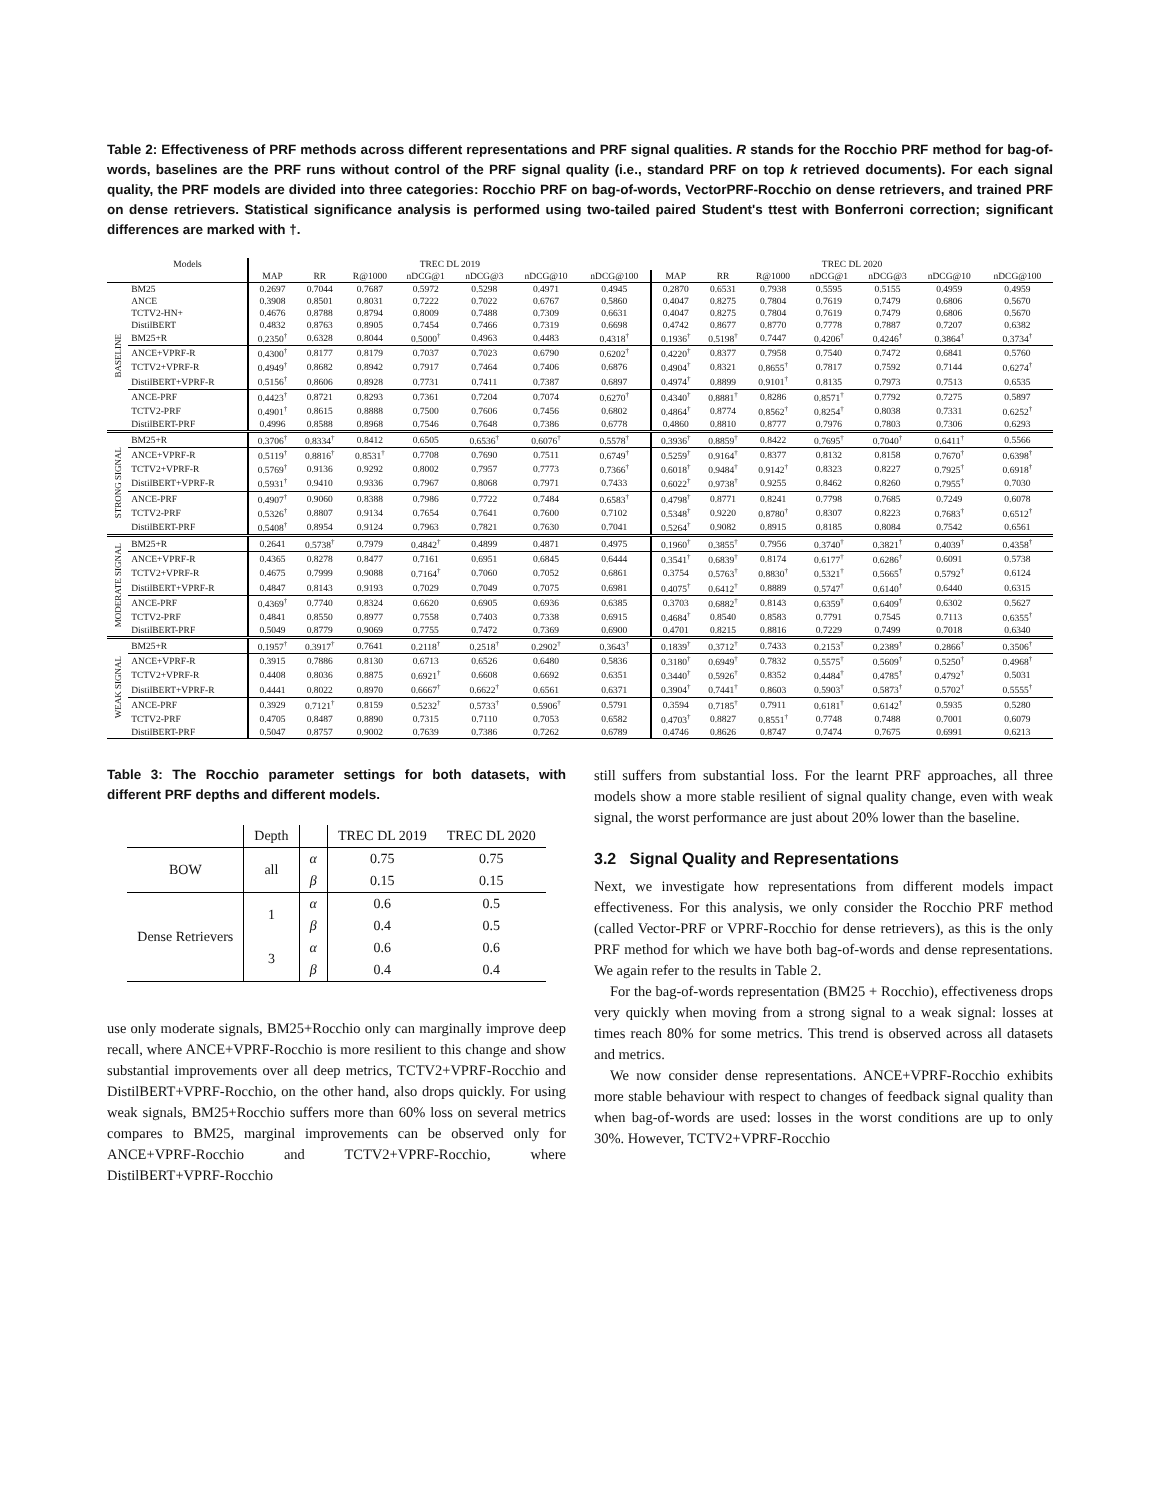Table 2: Effectiveness of PRF methods across different representations and PRF signal qualities. R stands for the Rocchio PRF method for bag-of-words, baselines are the PRF runs without control of the PRF signal quality (i.e., standard PRF on top k retrieved documents). For each signal quality, the PRF models are divided into three categories: Rocchio PRF on bag-of-words, VectorPRF-Rocchio on dense retrievers, and trained PRF on dense retrievers. Statistical significance analysis is performed using two-tailed paired Student's ttest with Bonferroni correction; significant differences are marked with †.
| | Models | TREC DL 2019 | | | | | | | TREC DL 2020 | | | | | | |
| --- | --- | --- | --- | --- | --- | --- | --- | --- | --- | --- | --- | --- | --- | --- | --- |
| | | MAP | RR | R@1000 | nDCG@1 | nDCG@3 | nDCG@10 | nDCG@100 | MAP | RR | R@1000 | nDCG@1 | nDCG@3 | nDCG@10 | nDCG@100 |
| BASELINE | BM25 | 0.2697 | 0.7044 | 0.7687 | 0.5972 | 0.5298 | 0.4971 | 0.4945 | 0.2870 | 0.6531 | 0.7938 | 0.5595 | 0.5155 | 0.4959 | 0.4959 |
| | ANCE | 0.3908 | 0.8501 | 0.8031 | 0.7222 | 0.7022 | 0.6767 | 0.5860 | 0.4047 | 0.8275 | 0.7804 | 0.7619 | 0.7479 | 0.6806 | 0.5670 |
| | TCTV2-HN+ | 0.4676 | 0.8788 | 0.8794 | 0.8009 | 0.7488 | 0.7309 | 0.6631 | 0.4047 | 0.8275 | 0.7804 | 0.7619 | 0.7479 | 0.6806 | 0.5670 |
| | DistilBERT | 0.4832 | 0.8763 | 0.8905 | 0.7454 | 0.7466 | 0.7319 | 0.6698 | 0.4742 | 0.8677 | 0.8770 | 0.7778 | 0.7887 | 0.7207 | 0.6382 |
| | BM25+R | 0.2350<sup>†</sup> | 0.6328 | 0.8044 | 0.5000<sup>†</sup> | 0.4963 | 0.4483 | 0.4318<sup>†</sup> | 0.1936<sup>†</sup> | 0.5198<sup>†</sup> | 0.7447 | 0.4206<sup>†</sup> | 0.4246<sup>†</sup> | 0.3864<sup>†</sup> | 0.3734<sup>†</sup> |
| | ANCE+VPRF-R | 0.4300<sup>†</sup> | 0.8177 | 0.8179 | 0.7037 | 0.7023 | 0.6790 | 0.6202<sup>†</sup> | 0.4220<sup>†</sup> | 0.8377 | 0.7958 | 0.7540 | 0.7472 | 0.6841 | 0.5760 |
| | TCTV2+VPRF-R | 0.4949<sup>†</sup> | 0.8682 | 0.8942 | 0.7917 | 0.7464 | 0.7406 | 0.6876 | 0.4904<sup>†</sup> | 0.8321 | 0.8655<sup>†</sup> | 0.7817 | 0.7592 | 0.7144 | 0.6274<sup>†</sup> |
| | DistilBERT+VPRF-R | 0.5156<sup>†</sup> | 0.8606 | 0.8928 | 0.7731 | 0.7411 | 0.7387 | 0.6897 | 0.4974<sup>†</sup> | 0.8899 | 0.9101<sup>†</sup> | 0.8135 | 0.7973 | 0.7513 | 0.6535 |
| | ANCE-PRF | 0.4423<sup>†</sup> | 0.8721 | 0.8293 | 0.7361 | 0.7204 | 0.7074 | 0.6270<sup>†</sup> | 0.4340<sup>†</sup> | 0.8881<sup>†</sup> | 0.8286 | 0.8571<sup>†</sup> | 0.7792 | 0.7275 | 0.5897 |
| | TCTV2-PRF | 0.4901<sup>†</sup> | 0.8615 | 0.8888 | 0.7500 | 0.7606 | 0.7456 | 0.6802 | 0.4864<sup>†</sup> | 0.8774 | 0.8562<sup>†</sup> | 0.8254<sup>†</sup> | 0.8038 | 0.7331 | 0.6252<sup>†</sup> |
| | DistilBERT-PRF | 0.4996 | 0.8588 | 0.8968 | 0.7546 | 0.7648 | 0.7386 | 0.6778 | 0.4860 | 0.8810 | 0.8777 | 0.7976 | 0.7803 | 0.7306 | 0.6293 |
| STRONG SIGNAL | BM25+R | 0.3706<sup>†</sup> | 0.8334<sup>†</sup> | 0.8412 | 0.6505 | 0.6536<sup>†</sup> | 0.6076<sup>†</sup> | 0.5578<sup>†</sup> | 0.3936<sup>†</sup> | 0.8859<sup>†</sup> | 0.8422 | 0.7695<sup>†</sup> | 0.7040<sup>†</sup> | 0.6411<sup>†</sup> | 0.5566 |
| | ANCE+VPRF-R | 0.5119<sup>†</sup> | 0.8816<sup>†</sup> | 0.8531<sup>†</sup> | 0.7708 | 0.7690 | 0.7511 | 0.6749<sup>†</sup> | 0.5259<sup>†</sup> | 0.9164<sup>†</sup> | 0.8377 | 0.8132 | 0.8158 | 0.7670<sup>†</sup> | 0.6398<sup>†</sup> |
| | TCTV2+VPRF-R | 0.5769<sup>†</sup> | 0.9136 | 0.9292 | 0.8002 | 0.7957 | 0.7773 | 0.7366<sup>†</sup> | 0.6018<sup>†</sup> | 0.9484<sup>†</sup> | 0.9142<sup>†</sup> | 0.8323 | 0.8227 | 0.7925<sup>†</sup> | 0.6918<sup>†</sup> |
| | DistilBERT+VPRF-R | 0.5931<sup>†</sup> | 0.9410 | 0.9336 | 0.7967 | 0.8068 | 0.7971 | 0.7433 | 0.6022<sup>†</sup> | 0.9738<sup>†</sup> | 0.9255 | 0.8462 | 0.8260 | 0.7955<sup>†</sup> | 0.7030 |
| | ANCE-PRF | 0.4907<sup>†</sup> | 0.9060 | 0.8388 | 0.7986 | 0.7722 | 0.7484 | 0.6583<sup>†</sup> | 0.4798<sup>†</sup> | 0.8771 | 0.8241 | 0.7798 | 0.7685 | 0.7249 | 0.6078 |
| | TCTV2-PRF | 0.5326<sup>†</sup> | 0.8807 | 0.9134 | 0.7654 | 0.7641 | 0.7600 | 0.7102 | 0.5348<sup>†</sup> | 0.9220 | 0.8780<sup>†</sup> | 0.8307 | 0.8223 | 0.7683<sup>†</sup> | 0.6512<sup>†</sup> |
| | DistilBERT-PRF | 0.5408<sup>†</sup> | 0.8954 | 0.9124 | 0.7963 | 0.7821 | 0.7630 | 0.7041 | 0.5264<sup>†</sup> | 0.9082 | 0.8915 | 0.8185 | 0.8084 | 0.7542 | 0.6561 |
| MODERATE SIGNAL | BM25+R | 0.2641 | 0.5738<sup>†</sup> | 0.7979 | 0.4842<sup>†</sup> | 0.4899 | 0.4871 | 0.4975 | 0.1960<sup>†</sup> | 0.3855<sup>†</sup> | 0.7956 | 0.3740<sup>†</sup> | 0.3821<sup>†</sup> | 0.4039<sup>†</sup> | 0.4358<sup>†</sup> |
| | ANCE+VPRF-R | 0.4365 | 0.8278 | 0.8477 | 0.7161 | 0.6951 | 0.6845 | 0.6444 | 0.3541<sup>†</sup> | 0.6839<sup>†</sup> | 0.8174 | 0.6177<sup>†</sup> | 0.6286<sup>†</sup> | 0.6091 | 0.5738 |
| | TCTV2+VPRF-R | 0.4675 | 0.7999 | 0.9088 | 0.7164<sup>†</sup> | 0.7060 | 0.7052 | 0.6861 | 0.3754 | 0.5763<sup>†</sup> | 0.8830<sup>†</sup> | 0.5321<sup>†</sup> | 0.5665<sup>†</sup> | 0.5792<sup>†</sup> | 0.6124 |
| | DistilBERT+VPRF-R | 0.4847 | 0.8143 | 0.9193 | 0.7029 | 0.7049 | 0.7075 | 0.6981 | 0.4075<sup>†</sup> | 0.6412<sup>†</sup> | 0.8889 | 0.5747<sup>†</sup> | 0.6140<sup>†</sup> | 0.6440 | 0.6315 |
| | ANCE-PRF | 0.4369<sup>†</sup> | 0.7740 | 0.8324 | 0.6620 | 0.6905 | 0.6936 | 0.6385 | 0.3703 | 0.6882<sup>†</sup> | 0.8143 | 0.6359<sup>†</sup> | 0.6409<sup>†</sup> | 0.6302 | 0.5627 |
| | TCTV2-PRF | 0.4841 | 0.8550 | 0.8977 | 0.7558 | 0.7403 | 0.7338 | 0.6915 | 0.4684<sup>†</sup> | 0.8540 | 0.8583 | 0.7791 | 0.7545 | 0.7113 | 0.6355<sup>†</sup> |
| | DistilBERT-PRF | 0.5049 | 0.8779 | 0.9069 | 0.7755 | 0.7472 | 0.7369 | 0.6900 | 0.4701 | 0.8215 | 0.8816 | 0.7229 | 0.7499 | 0.7018 | 0.6340 |
| WEAK SIGNAL | BM25+R | 0.1957<sup>†</sup> | 0.3917<sup>†</sup> | 0.7641 | 0.2118<sup>†</sup> | 0.2518<sup>†</sup> | 0.2902<sup>†</sup> | 0.3643<sup>†</sup> | 0.1839<sup>†</sup> | 0.3712<sup>†</sup> | 0.7433 | 0.2153<sup>†</sup> | 0.2389<sup>†</sup> | 0.2866<sup>†</sup> | 0.3506<sup>†</sup> |
| | ANCE+VPRF-R | 0.3915 | 0.7886 | 0.8130 | 0.6713 | 0.6526 | 0.6480 | 0.5836 | 0.3180<sup>†</sup> | 0.6949<sup>†</sup> | 0.7832 | 0.5575<sup>†</sup> | 0.5609<sup>†</sup> | 0.5250<sup>†</sup> | 0.4968<sup>†</sup> |
| | TCTV2+VPRF-R | 0.4408 | 0.8036 | 0.8875 | 0.6921<sup>†</sup> | 0.6608 | 0.6692 | 0.6351 | 0.3440<sup>†</sup> | 0.5926<sup>†</sup> | 0.8352 | 0.4484<sup>†</sup> | 0.4785<sup>†</sup> | 0.4792<sup>†</sup> | 0.5031 |
| | DistilBERT+VPRF-R | 0.4441 | 0.8022 | 0.8970 | 0.6667<sup>†</sup> | 0.6622<sup>†</sup> | 0.6561 | 0.6371 | 0.3904<sup>†</sup> | 0.7441<sup>†</sup> | 0.8603 | 0.5903<sup>†</sup> | 0.5873<sup>†</sup> | 0.5702<sup>†</sup> | 0.5555<sup>†</sup> |
| | ANCE-PRF | 0.3929 | 0.7121<sup>†</sup> | 0.8159 | 0.5232<sup>†</sup> | 0.5733<sup>†</sup> | 0.5906<sup>†</sup> | 0.5791 | 0.3594 | 0.7185<sup>†</sup> | 0.7911 | 0.6181<sup>†</sup> | 0.6142<sup>†</sup> | 0.5935 | 0.5280 |
| | TCTV2-PRF | 0.4705 | 0.8487 | 0.8890 | 0.7315 | 0.7110 | 0.7053 | 0.6582 | 0.4703<sup>†</sup> | 0.8827 | 0.8551<sup>†</sup> | 0.7748 | 0.7488 | 0.7001 | 0.6079 |
| | DistilBERT-PRF | 0.5047 | 0.8757 | 0.9002 | 0.7639 | 0.7386 | 0.7262 | 0.6789 | 0.4746 | 0.8626 | 0.8747 | 0.7474 | 0.7675 | 0.6991 | 0.6213 |
Table 3: The Rocchio parameter settings for both datasets, with different PRF depths and different models.
| | Depth | | TREC DL 2019 | TREC DL 2020 |
| --- | --- | --- | --- | --- |
| BOW | all | α | 0.75 | 0.75 |
| | | β | 0.15 | 0.15 |
| Dense Retrievers | 1 | α | 0.6 | 0.5 |
| | | β | 0.4 | 0.5 |
| | 3 | α | 0.6 | 0.6 |
| | | β | 0.4 | 0.4 |
use only moderate signals, BM25+Rocchio only can marginally improve deep recall, where ANCE+VPRF-Rocchio is more resilient to this change and show substantial improvements over all deep metrics, TCTV2+VPRF-Rocchio and DistilBERT+VPRF-Rocchio, on the other hand, also drops quickly. For using weak signals, BM25+Rocchio suffers more than 60% loss on several metrics compares to BM25, marginal improvements can be observed only for ANCE+VPRF-Rocchio and TCTV2+VPRF-Rocchio, where DistilBERT+VPRF-Rocchio
still suffers from substantial loss. For the learnt PRF approaches, all three models show a more stable resilient of signal quality change, even with weak signal, the worst performance are just about 20% lower than the baseline.
3.2 Signal Quality and Representations
Next, we investigate how representations from different models impact effectiveness. For this analysis, we only consider the Rocchio PRF method (called Vector-PRF or VPRF-Rocchio for dense retrievers), as this is the only PRF method for which we have both bag-of-words and dense representations. We again refer to the results in Table 2.
For the bag-of-words representation (BM25 + Rocchio), effectiveness drops very quickly when moving from a strong signal to a weak signal: losses at times reach 80% for some metrics. This trend is observed across all datasets and metrics.
We now consider dense representations. ANCE+VPRF-Rocchio exhibits more stable behaviour with respect to changes of feedback signal quality than when bag-of-words are used: losses in the worst conditions are up to only 30%. However, TCTV2+VPRF-Rocchio